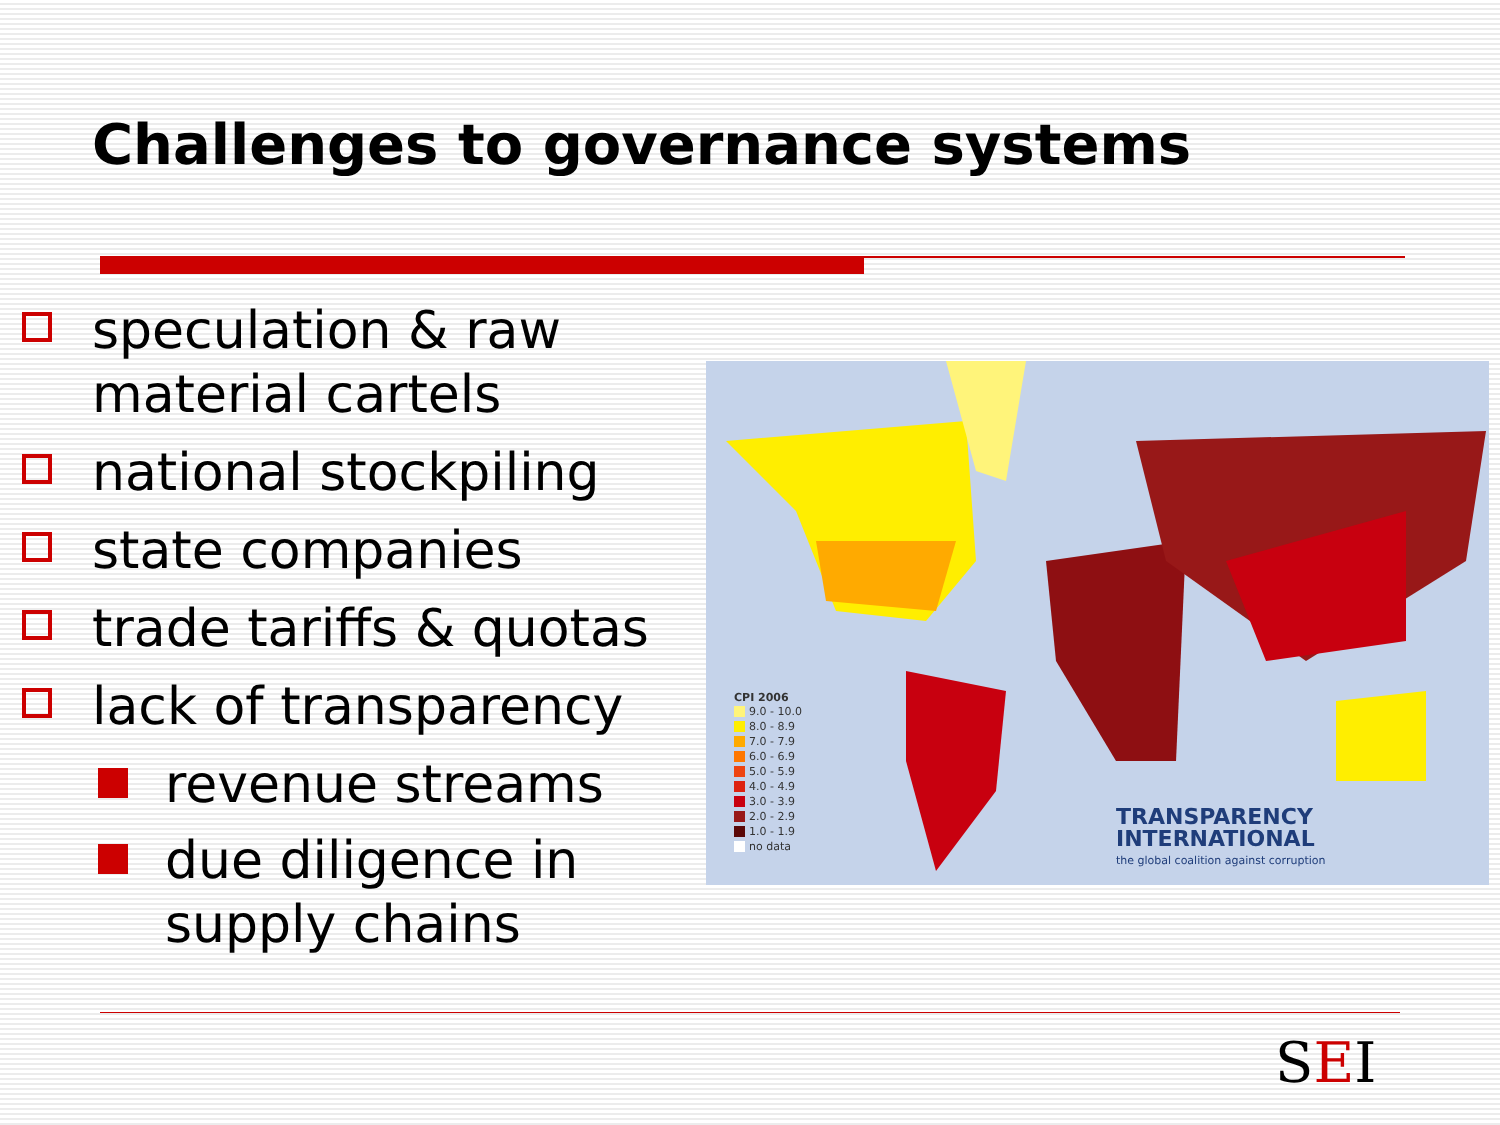Challenges to governance systems
speculation & raw material cartels
national stockpiling
state companies
trade tariffs & quotas
lack of transparency
revenue streams
due diligence in supply chains
CPI 2006
9.0 - 10.0
8.0 - 8.9
7.0 - 7.9
6.0 - 6.9
5.0 - 5.9
4.0 - 4.9
3.0 - 3.9
2.0 - 2.9
1.0 - 1.9
no data
TRANSPARENCY
INTERNATIONAL
the global coalition against corruption
SEI